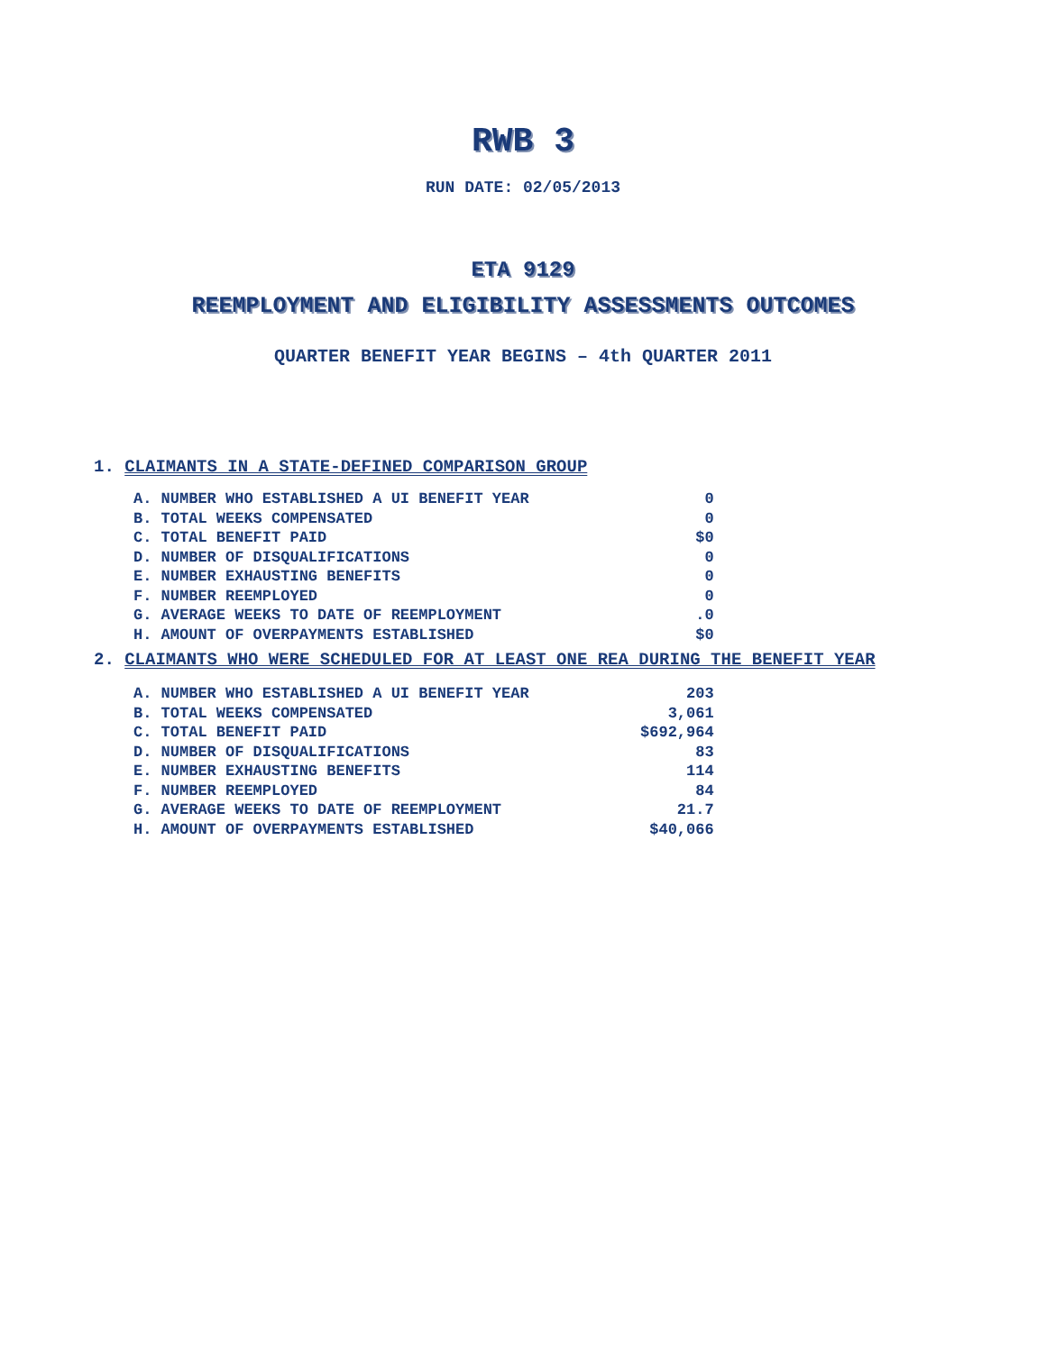RWB 3
RUN DATE: 02/05/2013
ETA 9129
REEMPLOYMENT AND ELIGIBILITY ASSESSMENTS OUTCOMES
QUARTER BENEFIT YEAR BEGINS – 4th QUARTER 2011
1. CLAIMANTS IN A STATE-DEFINED COMPARISON GROUP
| A. NUMBER WHO ESTABLISHED A UI BENEFIT YEAR | 0 |
| B. TOTAL WEEKS COMPENSATED | 0 |
| C. TOTAL BENEFIT PAID | $0 |
| D. NUMBER OF DISQUALIFICATIONS | 0 |
| E. NUMBER EXHAUSTING BENEFITS | 0 |
| F. NUMBER REEMPLOYED | 0 |
| G. AVERAGE WEEKS TO DATE OF REEMPLOYMENT | .0 |
| H. AMOUNT OF OVERPAYMENTS ESTABLISHED | $0 |
2. CLAIMANTS WHO WERE SCHEDULED FOR AT LEAST ONE REA DURING THE BENEFIT YEAR
| A. NUMBER WHO ESTABLISHED A UI BENEFIT YEAR | 203 |
| B. TOTAL WEEKS COMPENSATED | 3,061 |
| C. TOTAL BENEFIT PAID | $692,964 |
| D. NUMBER OF DISQUALIFICATIONS | 83 |
| E. NUMBER EXHAUSTING BENEFITS | 114 |
| F. NUMBER REEMPLOYED | 84 |
| G. AVERAGE WEEKS TO DATE OF REEMPLOYMENT | 21.7 |
| H. AMOUNT OF OVERPAYMENTS ESTABLISHED | $40,066 |